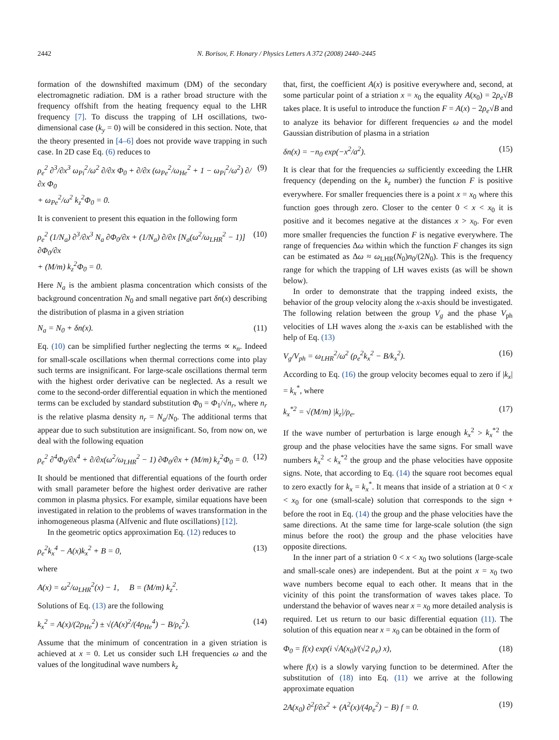2442 N. Borisov, F. Honary / Physics Letters A 372 (2008) 2440–2445
formation of the downshifted maximum (DM) of the secondary electromagnetic radiation. DM is a rather broad structure with the frequency offshift from the heating frequency equal to the LHR frequency [7]. To discuss the trapping of LH oscillations, two-dimensional case (k<sub>y</sub> = 0) will be considered in this section. Note, that the theory presented in [4–6] does not provide wave trapping in such case. In 2D case Eq. (6) reduces to
ρ<sub>e</sub><sup>2</sup> ∂<sup>3</sup>/∂x<sup>3</sup> ω<sub>Pi</sub><sup>2</sup>/ω<sup>2</sup> ∂/∂x Φ<sub>0</sub> + ∂/∂x (ω<sub>Pe</sub><sup>2</sup>/ω<sub>He</sub><sup>2</sup> + 1 − ω<sub>Pi</sub><sup>2</sup>/ω<sup>2</sup>) ∂/∂x Φ<sub>0</sub>
+ ω<sub>Pe</sub><sup>2</sup>/ω<sup>2</sup> k<sub>z</sub><sup>2</sup>Φ<sub>0</sub> = 0. (9)
It is convenient to present this equation in the following form
ρ<sub>e</sub><sup>2</sup> (1/N<sub>a</sub>) ∂<sup>3</sup>/∂x<sup>3</sup> N<sub>a</sub> ∂Φ<sub>0</sub>/∂x + (1/N<sub>a</sub>) ∂/∂x [N<sub>a</sub>(ω<sup>2</sup>/ω<sub>LHR</sub><sup>2</sup> − 1)] ∂Φ<sub>0</sub>/∂x
+ (M/m) k<sub>z</sub><sup>2</sup>Φ<sub>0</sub> = 0. (10)
Here N<sub>a</sub> is the ambient plasma concentration which consists of the background concentration N<sub>0</sub> and small negative part δn(x) describing the distribution of plasma in a given striation
N<sub>a</sub> = N<sub>0</sub> + δn(x). (11)
Eq. (10) can be simplified further neglecting the terms ∝ κ<sub>n</sub>. Indeed for small-scale oscillations when thermal corrections come into play such terms are insignificant. For large-scale oscillations thermal term with the highest order derivative can be neglected. As a result we come to the second-order differential equation in which the mentioned terms can be excluded by standard substitution Φ<sub>0</sub> = Φ<sub>1</sub>/√n<sub>r</sub>, where n<sub>r</sub> is the relative plasma density n<sub>r</sub> = N<sub>a</sub>/N<sub>0</sub>. The additional terms that appear due to such substitution are insignificant. So, from now on, we deal with the following equation
ρ<sub>e</sub><sup>2</sup> ∂<sup>4</sup>Φ<sub>0</sub>/∂x<sup>4</sup> + ∂/∂x(ω<sup>2</sup>/ω<sub>LHR</sub><sup>2</sup> − 1) ∂Φ<sub>0</sub>/∂x + (M/m) k<sub>z</sub><sup>2</sup>Φ<sub>0</sub> = 0. (12)
It should be mentioned that differential equations of the fourth order with small parameter before the highest order derivative are rather common in plasma physics. For example, similar equations have been investigated in relation to the problems of waves transformation in the inhomogeneous plasma (Alfvenic and flute oscillations) [12].
In the geometric optics approximation Eq. (12) reduces to
ρ<sub>e</sub><sup>2</sup>k<sub>x</sub><sup>4</sup> − A(x)k<sub>x</sub><sup>2</sup> + B = 0, (13)
where
A(x) = ω<sup>2</sup>/ω<sub>LHR</sub><sup>2</sup>(x) − 1, B = (M/m) k<sub>z</sub><sup>2</sup>.
Solutions of Eq. (13) are the following
k<sub>x</sub><sup>2</sup> = A(x)/(2ρ<sub>He</sub><sup>2</sup>) ± √(A(x)<sup>2</sup>/(4ρ<sub>He</sub><sup>4</sup>) − B/ρ<sub>e</sub><sup>2</sup>). (14)
Assume that the minimum of concentration in a given striation is achieved at x = 0. Let us consider such LH frequencies ω and the values of the longitudinal wave numbers k<sub>z</sub>
that, first, the coefficient A(x) is positive everywhere and, second, at some particular point of a striation x = x<sub>0</sub> the equality A(x<sub>0</sub>) = 2ρ<sub>e</sub>√B takes place. It is useful to introduce the function F = A(x) − 2ρ<sub>e</sub>√B and to analyze its behavior for different frequencies ω and the model Gaussian distribution of plasma in a striation
δn(x) = −n<sub>0</sub> exp(−x<sup>2</sup>/a<sup>2</sup>). (15)
It is clear that for the frequencies ω sufficiently exceeding the LHR frequency (depending on the k<sub>z</sub> number) the function F is positive everywhere. For smaller frequencies there is a point x = x<sub>0</sub> where this function goes through zero. Closer to the center 0 < x < x<sub>0</sub> it is positive and it becomes negative at the distances x > x<sub>0</sub>. For even more smaller frequencies the function F is negative everywhere. The range of frequencies Δω within which the function F changes its sign can be estimated as Δω ≈ ω<sub>LHR</sub>(N<sub>0</sub>)n<sub>0</sub>/(2N<sub>0</sub>). This is the frequency range for which the trapping of LH waves exists (as will be shown below).
In order to demonstrate that the trapping indeed exists, the behavior of the group velocity along the x-axis should be investigated. The following relation between the group V<sub>g</sub> and the phase V<sub>ph</sub> velocities of LH waves along the x-axis can be established with the help of Eq. (13)
V<sub>g</sub>/V<sub>ph</sub> = ω<sub>LHR</sub><sup>2</sup>/ω<sup>2</sup> (ρ<sub>e</sub><sup>2</sup>k<sub>x</sub><sup>2</sup> − B/k<sub>x</sub><sup>2</sup>). (16)
According to Eq. (16) the group velocity becomes equal to zero if |k<sub>x</sub>| = k<sub>x</sub><sup>*</sup>, where
k<sub>x</sub><sup>*2</sup> = √(M/m) |k<sub>z</sub>|/ρ<sub>e</sub>. (17)
If the wave number of perturbation is large enough k<sub>x</sub><sup>2</sup> > k<sub>x</sub><sup>*2</sup> the group and the phase velocities have the same signs. For small wave numbers k<sub>x</sub><sup>2</sup> < k<sub>x</sub><sup>*2</sup> the group and the phase velocities have opposite signs. Note, that according to Eq. (14) the square root becomes equal to zero exactly for k<sub>x</sub> = k<sub>x</sub><sup>*</sup>. It means that inside of a striation at 0 < x < x<sub>0</sub> for one (small-scale) solution that corresponds to the sign + before the root in Eq. (14) the group and the phase velocities have the same directions. At the same time for large-scale solution (the sign minus before the root) the group and the phase velocities have opposite directions.
In the inner part of a striation 0 < x < x<sub>0</sub> two solutions (large-scale and small-scale ones) are independent. But at the point x = x<sub>0</sub> two wave numbers become equal to each other. It means that in the vicinity of this point the transformation of waves takes place. To understand the behavior of waves near x = x<sub>0</sub> more detailed analysis is required. Let us return to our basic differential equation (11). The solution of this equation near x = x<sub>0</sub> can be obtained in the form of
Φ<sub>0</sub> = f(x) exp(i √A(x<sub>0</sub>)/(√2 ρ<sub>e</sub>) x), (18)
where f(x) is a slowly varying function to be determined. After the substitution of (18) into Eq. (11) we arrive at the following approximate equation
2A(x<sub>0</sub>) ∂<sup>2</sup>f/∂x<sup>2</sup> + (A<sup>2</sup>(x)/(4ρ<sub>e</sub><sup>2</sup>) − B) f = 0. (19)